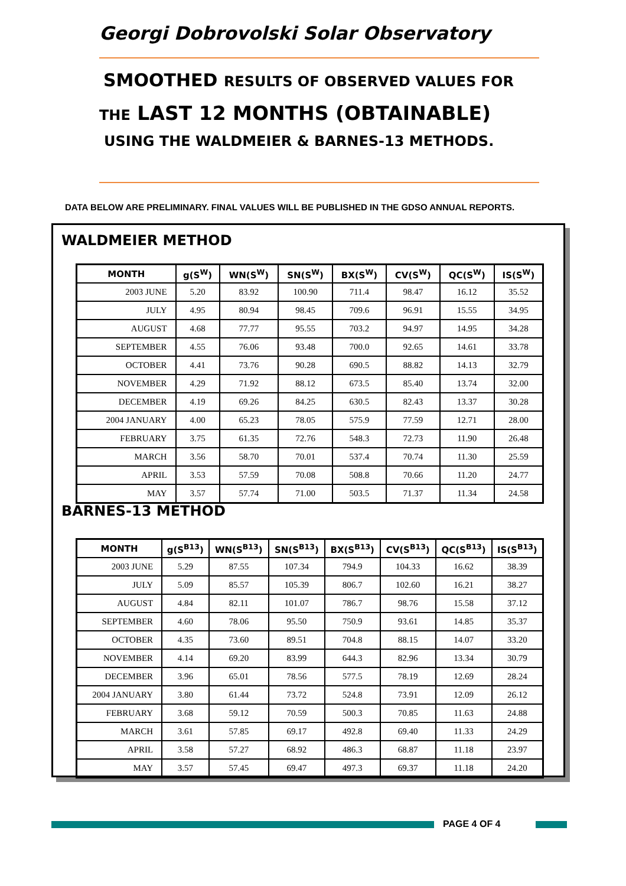Georgi Dobrovolski Solar Observatory
SMOOTHED RESULTS OF OBSERVED VALUES FOR
THE LAST 12 MONTHS (OBTAINABLE)
USING THE WALDMEIER & BARNES-13 METHODS.
DATA BELOW ARE PRELIMINARY. FINAL VALUES WILL BE PUBLISHED IN THE GDSO ANNUAL REPORTS.
WALDMEIER METHOD
| MONTH | g(S<sup>W</sup>) | WN(S<sup>W</sup>) | SN(S<sup>W</sup>) | BX(S<sup>W</sup>) | CV(S<sup>W</sup>) | QC(S<sup>W</sup>) | IS(S<sup>W</sup>) |
| --- | --- | --- | --- | --- | --- | --- | --- |
| 2003 JUNE | 5.20 | 83.92 | 100.90 | 711.4 | 98.47 | 16.12 | 35.52 |
| JULY | 4.95 | 80.94 | 98.45 | 709.6 | 96.91 | 15.55 | 34.95 |
| AUGUST | 4.68 | 77.77 | 95.55 | 703.2 | 94.97 | 14.95 | 34.28 |
| SEPTEMBER | 4.55 | 76.06 | 93.48 | 700.0 | 92.65 | 14.61 | 33.78 |
| OCTOBER | 4.41 | 73.76 | 90.28 | 690.5 | 88.82 | 14.13 | 32.79 |
| NOVEMBER | 4.29 | 71.92 | 88.12 | 673.5 | 85.40 | 13.74 | 32.00 |
| DECEMBER | 4.19 | 69.26 | 84.25 | 630.5 | 82.43 | 13.37 | 30.28 |
| 2004 JANUARY | 4.00 | 65.23 | 78.05 | 575.9 | 77.59 | 12.71 | 28.00 |
| FEBRUARY | 3.75 | 61.35 | 72.76 | 548.3 | 72.73 | 11.90 | 26.48 |
| MARCH | 3.56 | 58.70 | 70.01 | 537.4 | 70.74 | 11.30 | 25.59 |
| APRIL | 3.53 | 57.59 | 70.08 | 508.8 | 70.66 | 11.20 | 24.77 |
| MAY | 3.57 | 57.74 | 71.00 | 503.5 | 71.37 | 11.34 | 24.58 |
BARNES-13 METHOD
| MONTH | g(S<sup>B13</sup>) | WN(S<sup>B13</sup>) | SN(S<sup>B13</sup>) | BX(S<sup>B13</sup>) | CV(S<sup>B13</sup>) | QC(S<sup>B13</sup>) | IS(S<sup>B13</sup>) |
| --- | --- | --- | --- | --- | --- | --- | --- |
| 2003 JUNE | 5.29 | 87.55 | 107.34 | 794.9 | 104.33 | 16.62 | 38.39 |
| JULY | 5.09 | 85.57 | 105.39 | 806.7 | 102.60 | 16.21 | 38.27 |
| AUGUST | 4.84 | 82.11 | 101.07 | 786.7 | 98.76 | 15.58 | 37.12 |
| SEPTEMBER | 4.60 | 78.06 | 95.50 | 750.9 | 93.61 | 14.85 | 35.37 |
| OCTOBER | 4.35 | 73.60 | 89.51 | 704.8 | 88.15 | 14.07 | 33.20 |
| NOVEMBER | 4.14 | 69.20 | 83.99 | 644.3 | 82.96 | 13.34 | 30.79 |
| DECEMBER | 3.96 | 65.01 | 78.56 | 577.5 | 78.19 | 12.69 | 28.24 |
| 2004 JANUARY | 3.80 | 61.44 | 73.72 | 524.8 | 73.91 | 12.09 | 26.12 |
| FEBRUARY | 3.68 | 59.12 | 70.59 | 500.3 | 70.85 | 11.63 | 24.88 |
| MARCH | 3.61 | 57.85 | 69.17 | 492.8 | 69.40 | 11.33 | 24.29 |
| APRIL | 3.58 | 57.27 | 68.92 | 486.3 | 68.87 | 11.18 | 23.97 |
| MAY | 3.57 | 57.45 | 69.47 | 497.3 | 69.37 | 11.18 | 24.20 |
PAGE 4 OF 4